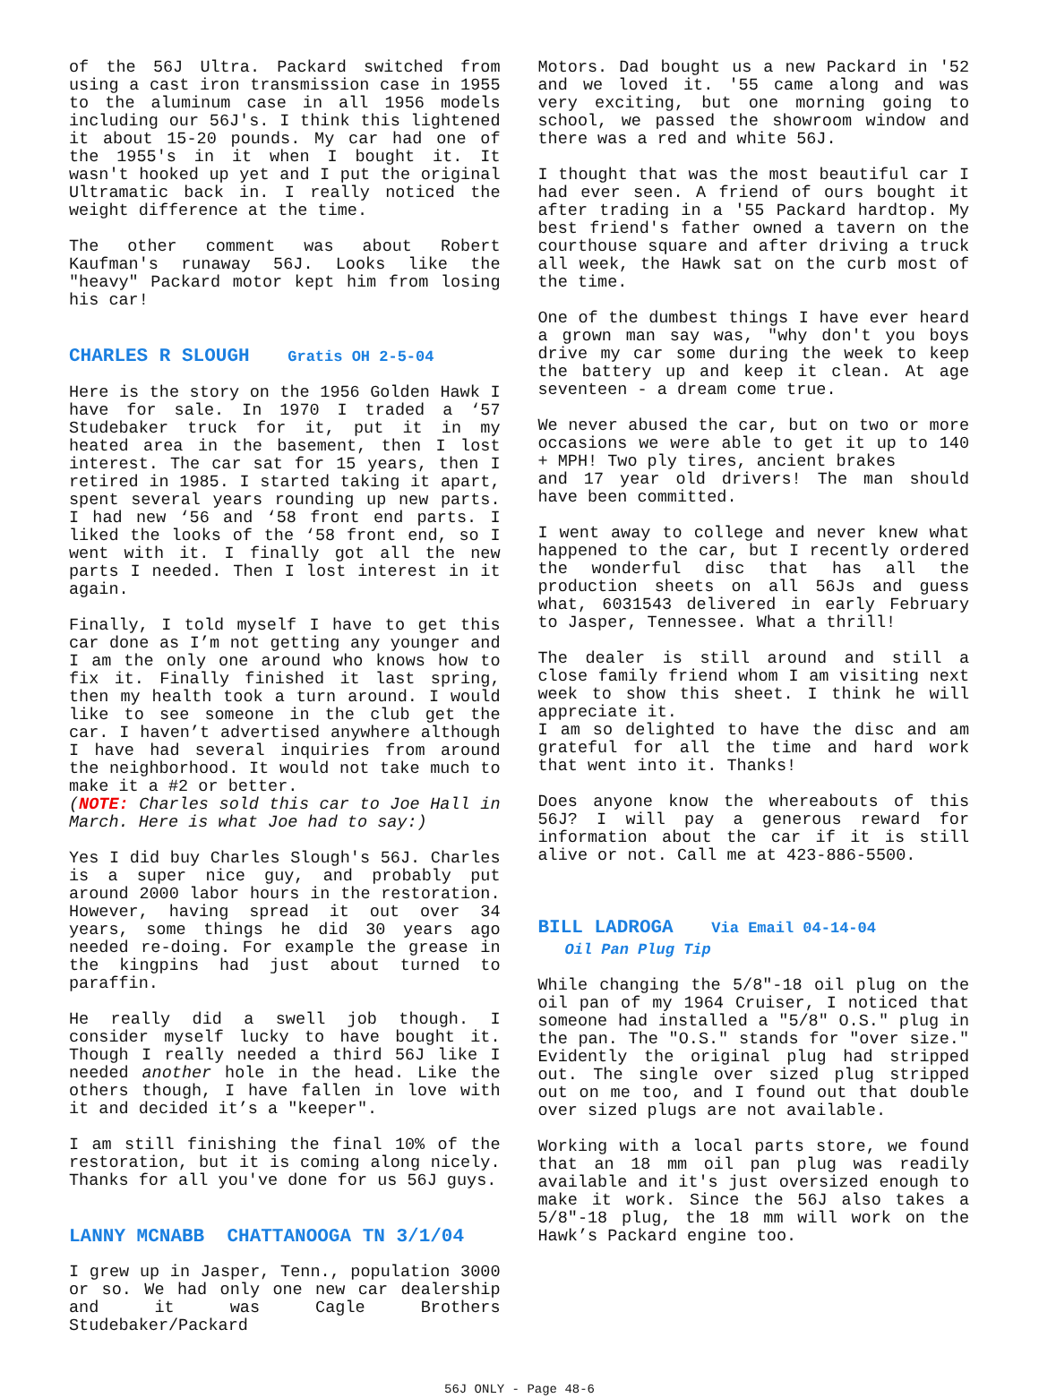of the 56J Ultra. Packard switched from using a cast iron transmission case in 1955 to the aluminum case in all 1956 models including our 56J's. I think this lightened it about 15-20 pounds. My car had one of the 1955's in it when I bought it. It wasn't hooked up yet and I put the original Ultramatic back in. I really noticed the weight difference at the time.
The other comment was about Robert Kaufman's runaway 56J. Looks like the "heavy" Packard motor kept him from losing his car!
CHARLES R SLOUGH Gratis OH 2-5-04
Here is the story on the 1956 Golden Hawk I have for sale. In 1970 I traded a ‘57 Studebaker truck for it, put it in my heated area in the basement, then I lost interest. The car sat for 15 years, then I retired in 1985. I started taking it apart, spent several years rounding up new parts. I had new ‘56 and ‘58 front end parts. I liked the looks of the ‘58 front end, so I went with it. I finally got all the new parts I needed. Then I lost interest in it again.
Finally, I told myself I have to get this car done as I’m not getting any younger and I am the only one around who knows how to fix it. Finally finished it last spring, then my health took a turn around. I would like to see someone in the club get the car. I haven’t advertised anywhere although I have had several inquiries from around the neighborhood. It would not take much to make it a #2 or better.
(NOTE: Charles sold this car to Joe Hall in March. Here is what Joe had to say:)
Yes I did buy Charles Slough's 56J. Charles is a super nice guy, and probably put around 2000 labor hours in the restoration. However, having spread it out over 34 years, some things he did 30 years ago needed re-doing. For example the grease in the kingpins had just about turned to paraffin.
He really did a swell job though. I consider myself lucky to have bought it. Though I really needed a third 56J like I needed another hole in the head. Like the others though, I have fallen in love with it and decided it’s a "keeper".
I am still finishing the final 10% of the restoration, but it is coming along nicely. Thanks for all you've done for us 56J guys.
LANNY MCNABB CHATTANOOGA TN 3/1/04
I grew up in Jasper, Tenn., population 3000 or so. We had only one new car dealership and it was Cagle Brothers Studebaker/Packard
Motors. Dad bought us a new Packard in '52 and we loved it. '55 came along and was very exciting, but one morning going to school, we passed the showroom window and there was a red and white 56J.
I thought that was the most beautiful car I had ever seen. A friend of ours bought it after trading in a '55 Packard hardtop. My best friend's father owned a tavern on the courthouse square and after driving a truck all week, the Hawk sat on the curb most of the time.
One of the dumbest things I have ever heard a grown man say was, "why don't you boys drive my car some during the week to keep the battery up and keep it clean. At age seventeen - a dream come true.
We never abused the car, but on two or more occasions we were able to get it up to 140 + MPH! Two ply tires, ancient brakes
and 17 year old drivers! The man should have been committed.
I went away to college and never knew what happened to the car, but I recently ordered the wonderful disc that has all the production sheets on all 56Js and guess what, 6031543 delivered in early February to Jasper, Tennessee. What a thrill!
The dealer is still around and still a close family friend whom I am visiting next week to show this sheet. I think he will appreciate it.
I am so delighted to have the disc and am grateful for all the time and hard work that went into it. Thanks!
Does anyone know the whereabouts of this 56J? I will pay a generous reward for information about the car if it is still alive or not. Call me at 423-886-5500.
BILL LADROGA Via Email 04-14-04
Oil Pan Plug Tip
While changing the 5/8"-18 oil plug on the oil pan of my 1964 Cruiser, I noticed that someone had installed a "5/8" O.S." plug in the pan. The "O.S." stands for "over size." Evidently the original plug had stripped out. The single over sized plug stripped out on me too, and I found out that double over sized plugs are not available.
Working with a local parts store, we found that an 18 mm oil pan plug was readily available and it's just oversized enough to make it work. Since the 56J also takes a 5/8"-18 plug, the 18 mm will work on the Hawk’s Packard engine too.
56J ONLY - Page 48-6